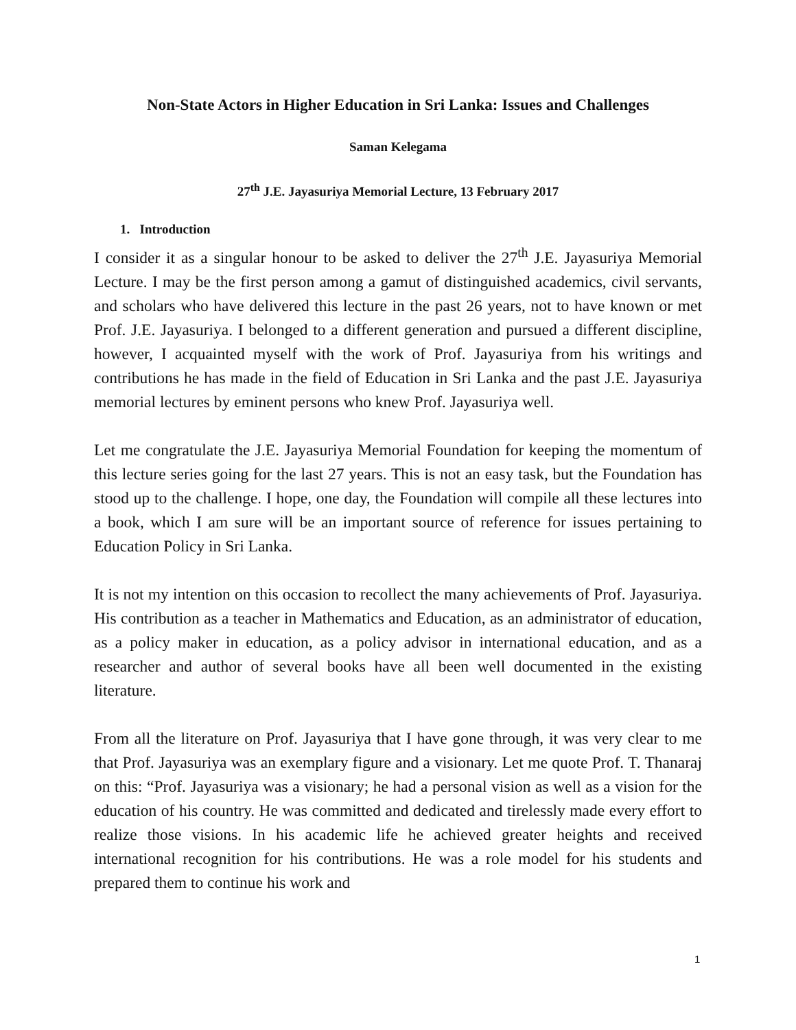Non-State Actors in Higher Education in Sri Lanka: Issues and Challenges
Saman Kelegama
27<sup>th</sup> J.E. Jayasuriya Memorial Lecture, 13 February 2017
1. Introduction
I consider it as a singular honour to be asked to deliver the 27<sup>th</sup> J.E. Jayasuriya Memorial Lecture. I may be the first person among a gamut of distinguished academics, civil servants, and scholars who have delivered this lecture in the past 26 years, not to have known or met Prof. J.E. Jayasuriya. I belonged to a different generation and pursued a different discipline, however, I acquainted myself with the work of Prof. Jayasuriya from his writings and contributions he has made in the field of Education in Sri Lanka and the past J.E. Jayasuriya memorial lectures by eminent persons who knew Prof. Jayasuriya well.
Let me congratulate the J.E. Jayasuriya Memorial Foundation for keeping the momentum of this lecture series going for the last 27 years. This is not an easy task, but the Foundation has stood up to the challenge. I hope, one day, the Foundation will compile all these lectures into a book, which I am sure will be an important source of reference for issues pertaining to Education Policy in Sri Lanka.
It is not my intention on this occasion to recollect the many achievements of Prof. Jayasuriya. His contribution as a teacher in Mathematics and Education, as an administrator of education, as a policy maker in education, as a policy advisor in international education, and as a researcher and author of several books have all been well documented in the existing literature.
From all the literature on Prof. Jayasuriya that I have gone through, it was very clear to me that Prof. Jayasuriya was an exemplary figure and a visionary. Let me quote Prof. T. Thanaraj on this: “Prof. Jayasuriya was a visionary; he had a personal vision as well as a vision for the education of his country. He was committed and dedicated and tirelessly made every effort to realize those visions. In his academic life he achieved greater heights and received international recognition for his contributions. He was a role model for his students and prepared them to continue his work and
1